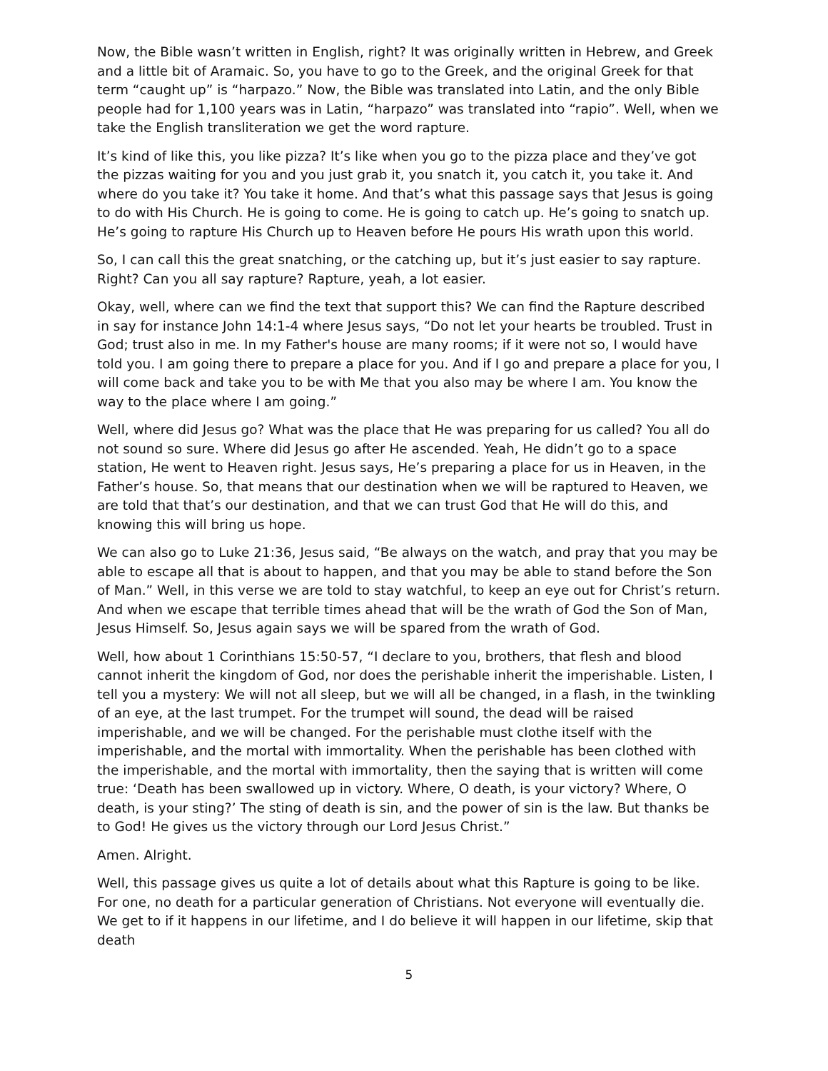Now, the Bible wasn’t written in English, right? It was originally written in Hebrew, and Greek and a little bit of Aramaic. So, you have to go to the Greek, and the original Greek for that term “caught up” is “harpazo.” Now, the Bible was translated into Latin, and the only Bible people had for 1,100 years was in Latin, “harpazo” was translated into “rapio”. Well, when we take the English transliteration we get the word rapture.
It’s kind of like this, you like pizza? It’s like when you go to the pizza place and they’ve got the pizzas waiting for you and you just grab it, you snatch it, you catch it, you take it. And where do you take it? You take it home. And that’s what this passage says that Jesus is going to do with His Church. He is going to come. He is going to catch up. He’s going to snatch up. He’s going to rapture His Church up to Heaven before He pours His wrath upon this world.
So, I can call this the great snatching, or the catching up, but it’s just easier to say rapture. Right? Can you all say rapture? Rapture, yeah, a lot easier.
Okay, well, where can we find the text that support this? We can find the Rapture described in say for instance John 14:1-4 where Jesus says, “Do not let your hearts be troubled. Trust in God; trust also in me. In my Father's house are many rooms; if it were not so, I would have told you. I am going there to prepare a place for you. And if I go and prepare a place for you, I will come back and take you to be with Me that you also may be where I am. You know the way to the place where I am going.”
Well, where did Jesus go? What was the place that He was preparing for us called? You all do not sound so sure. Where did Jesus go after He ascended. Yeah, He didn’t go to a space station, He went to Heaven right. Jesus says, He’s preparing a place for us in Heaven, in the Father’s house. So, that means that our destination when we will be raptured to Heaven, we are told that that’s our destination, and that we can trust God that He will do this, and knowing this will bring us hope.
We can also go to Luke 21:36, Jesus said, “Be always on the watch, and pray that you may be able to escape all that is about to happen, and that you may be able to stand before the Son of Man.” Well, in this verse we are told to stay watchful, to keep an eye out for Christ’s return. And when we escape that terrible times ahead that will be the wrath of God the Son of Man, Jesus Himself. So, Jesus again says we will be spared from the wrath of God.
Well, how about 1 Corinthians 15:50-57, “I declare to you, brothers, that flesh and blood cannot inherit the kingdom of God, nor does the perishable inherit the imperishable. Listen, I tell you a mystery: We will not all sleep, but we will all be changed, in a flash, in the twinkling of an eye, at the last trumpet. For the trumpet will sound, the dead will be raised imperishable, and we will be changed. For the perishable must clothe itself with the imperishable, and the mortal with immortality. When the perishable has been clothed with the imperishable, and the mortal with immortality, then the saying that is written will come true: ‘Death has been swallowed up in victory. Where, O death, is your victory? Where, O death, is your sting?’ The sting of death is sin, and the power of sin is the law. But thanks be to God! He gives us the victory through our Lord Jesus Christ.”
Amen. Alright.
Well, this passage gives us quite a lot of details about what this Rapture is going to be like. For one, no death for a particular generation of Christians. Not everyone will eventually die. We get to if it happens in our lifetime, and I do believe it will happen in our lifetime, skip that death
5